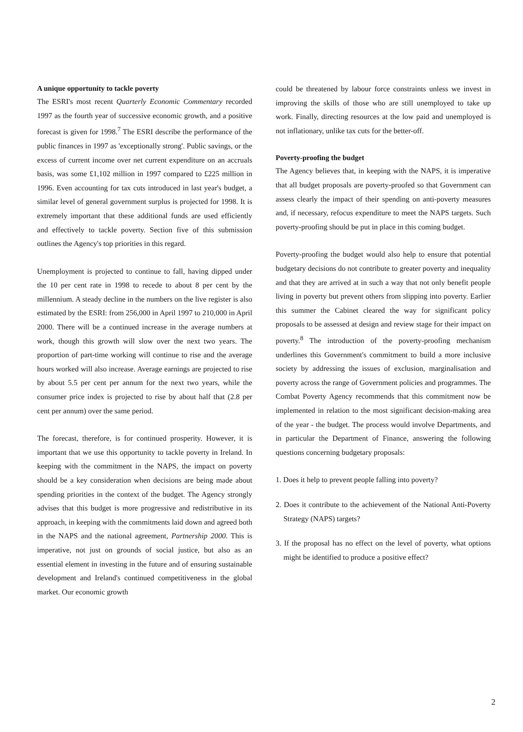A unique opportunity to tackle poverty
The ESRI's most recent Quarterly Economic Commentary recorded 1997 as the fourth year of successive economic growth, and a positive forecast is given for 1998.<sup>7</sup> The ESRI describe the performance of the public finances in 1997 as 'exceptionally strong'. Public savings, or the excess of current income over net current expenditure on an accruals basis, was some £1,102 million in 1997 compared to £225 million in 1996. Even accounting for tax cuts introduced in last year's budget, a similar level of general government surplus is projected for 1998. It is extremely important that these additional funds are used efficiently and effectively to tackle poverty. Section five of this submission outlines the Agency's top priorities in this regard.
Unemployment is projected to continue to fall, having dipped under the 10 per cent rate in 1998 to recede to about 8 per cent by the millennium. A steady decline in the numbers on the live register is also estimated by the ESRI: from 256,000 in April 1997 to 210,000 in April 2000. There will be a continued increase in the average numbers at work, though this growth will slow over the next two years. The proportion of part-time working will continue to rise and the average hours worked will also increase. Average earnings are projected to rise by about 5.5 per cent per annum for the next two years, while the consumer price index is projected to rise by about half that (2.8 per cent per annum) over the same period.
The forecast, therefore, is for continued prosperity. However, it is important that we use this opportunity to tackle poverty in Ireland. In keeping with the commitment in the NAPS, the impact on poverty should be a key consideration when decisions are being made about spending priorities in the context of the budget. The Agency strongly advises that this budget is more progressive and redistributive in its approach, in keeping with the commitments laid down and agreed both in the NAPS and the national agreement, Partnership 2000. This is imperative, not just on grounds of social justice, but also as an essential element in investing in the future and of ensuring sustainable development and Ireland's continued competitiveness in the global market. Our economic growth
could be threatened by labour force constraints unless we invest in improving the skills of those who are still unemployed to take up work. Finally, directing resources at the low paid and unemployed is not inflationary, unlike tax cuts for the better-off.
Poverty-proofing the budget
The Agency believes that, in keeping with the NAPS, it is imperative that all budget proposals are poverty-proofed so that Government can assess clearly the impact of their spending on anti-poverty measures and, if necessary, refocus expenditure to meet the NAPS targets. Such poverty-proofing should be put in place in this coming budget.
Poverty-proofing the budget would also help to ensure that potential budgetary decisions do not contribute to greater poverty and inequality and that they are arrived at in such a way that not only benefit people living in poverty but prevent others from slipping into poverty. Earlier this summer the Cabinet cleared the way for significant policy proposals to be assessed at design and review stage for their impact on poverty.<sup>8</sup> The introduction of the poverty-proofing mechanism underlines this Government's commitment to build a more inclusive society by addressing the issues of exclusion, marginalisation and poverty across the range of Government policies and programmes. The Combat Poverty Agency recommends that this commitment now be implemented in relation to the most significant decision-making area of the year - the budget. The process would involve Departments, and in particular the Department of Finance, answering the following questions concerning budgetary proposals:
1. Does it help to prevent people falling into poverty?
2. Does it contribute to the achievement of the National Anti-Poverty Strategy (NAPS) targets?
3. If the proposal has no effect on the level of poverty, what options might be identified to produce a positive effect?
2